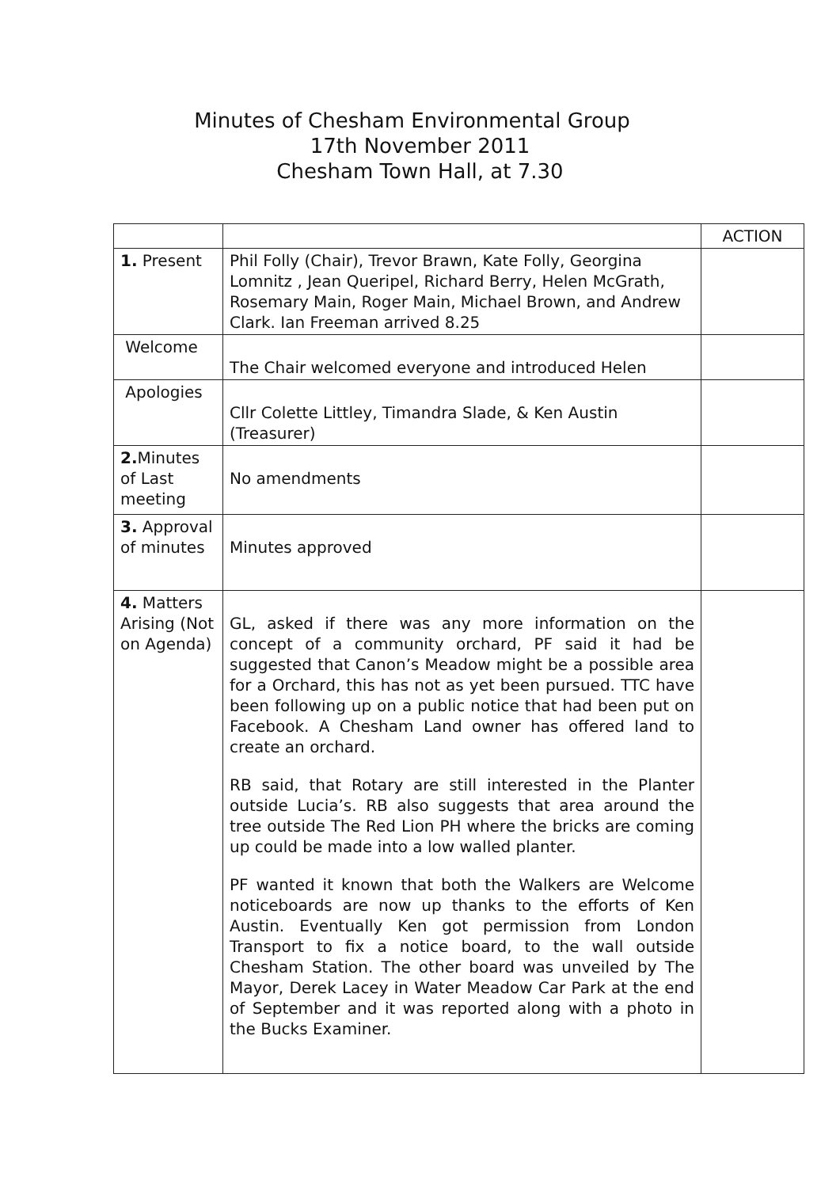Minutes of Chesham Environmental Group
17th November 2011
Chesham Town Hall, at 7.30
| | | ACTION |
| --- | --- | --- |
| 1. Present | Phil Folly (Chair), Trevor Brawn, Kate Folly, Georgina Lomnitz , Jean Queripel, Richard Berry, Helen McGrath, Rosemary Main, Roger Main, Michael Brown, and Andrew Clark. Ian Freeman arrived 8.25 | |
| Welcome | The Chair welcomed everyone and introduced Helen | |
| Apologies | Cllr Colette Littley, Timandra Slade, & Ken Austin (Treasurer) | |
| 2. Minutes of Last meeting | No amendments | |
| 3. Approval of minutes | Minutes approved | |
| 4. Matters Arising (Not on Agenda) | GL, asked if there was any more information on the concept of a community orchard, PF said it had be suggested that Canon’s Meadow might be a possible area for a Orchard, this has not as yet been pursued. TTC have been following up on a public notice that had been put on Facebook. A Chesham Land owner has offered land to create an orchard. RB said, that Rotary are still interested in the Planter outside Lucia’s. RB also suggests that area around the tree outside The Red Lion PH where the bricks are coming up could be made into a low walled planter. PF wanted it known that both the Walkers are Welcome noticeboards are now up thanks to the efforts of Ken Austin. Eventually Ken got permission from London Transport to fix a notice board, to the wall outside Chesham Station. The other board was unveiled by The Mayor, Derek Lacey in Water Meadow Car Park at the end of September and it was reported along with a photo in the Bucks Examiner. | |